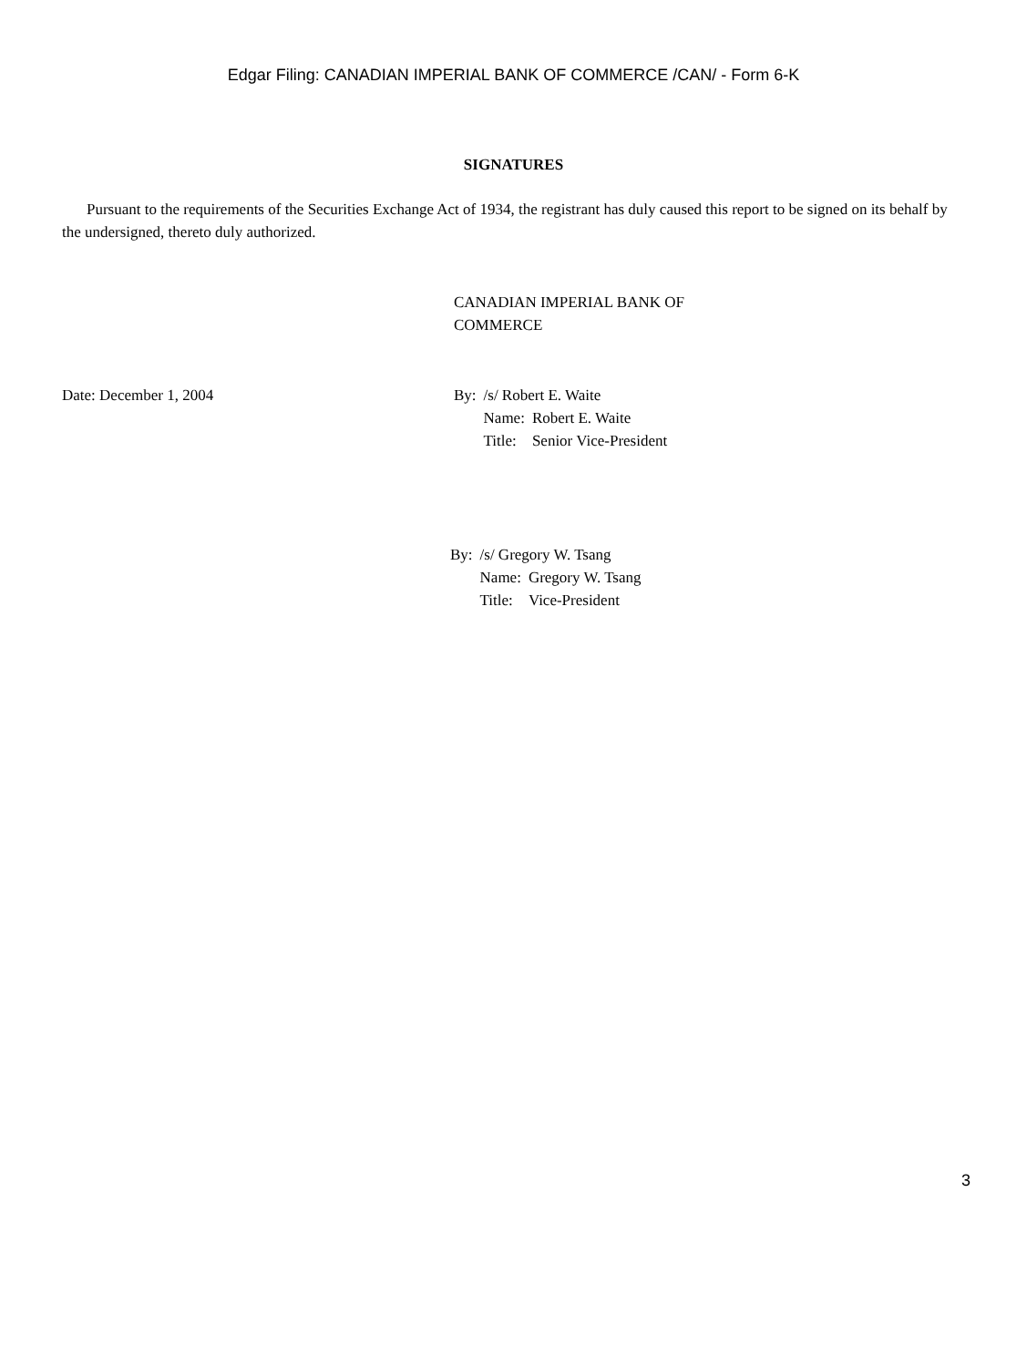Edgar Filing: CANADIAN IMPERIAL BANK OF COMMERCE /CAN/ - Form 6-K
SIGNATURES
Pursuant to the requirements of the Securities Exchange Act of 1934, the registrant has duly caused this report to be signed on its behalf by the undersigned, thereto duly authorized.
CANADIAN IMPERIAL BANK OF
COMMERCE
Date: December 1, 2004
| By: | /s/ Robert E. Waite | |
| | Name: | Robert E. Waite |
| | Title: | Senior Vice-President |
| By: | /s/ Gregory W. Tsang | |
| | Name: | Gregory W. Tsang |
| | Title: | Vice-President |
3